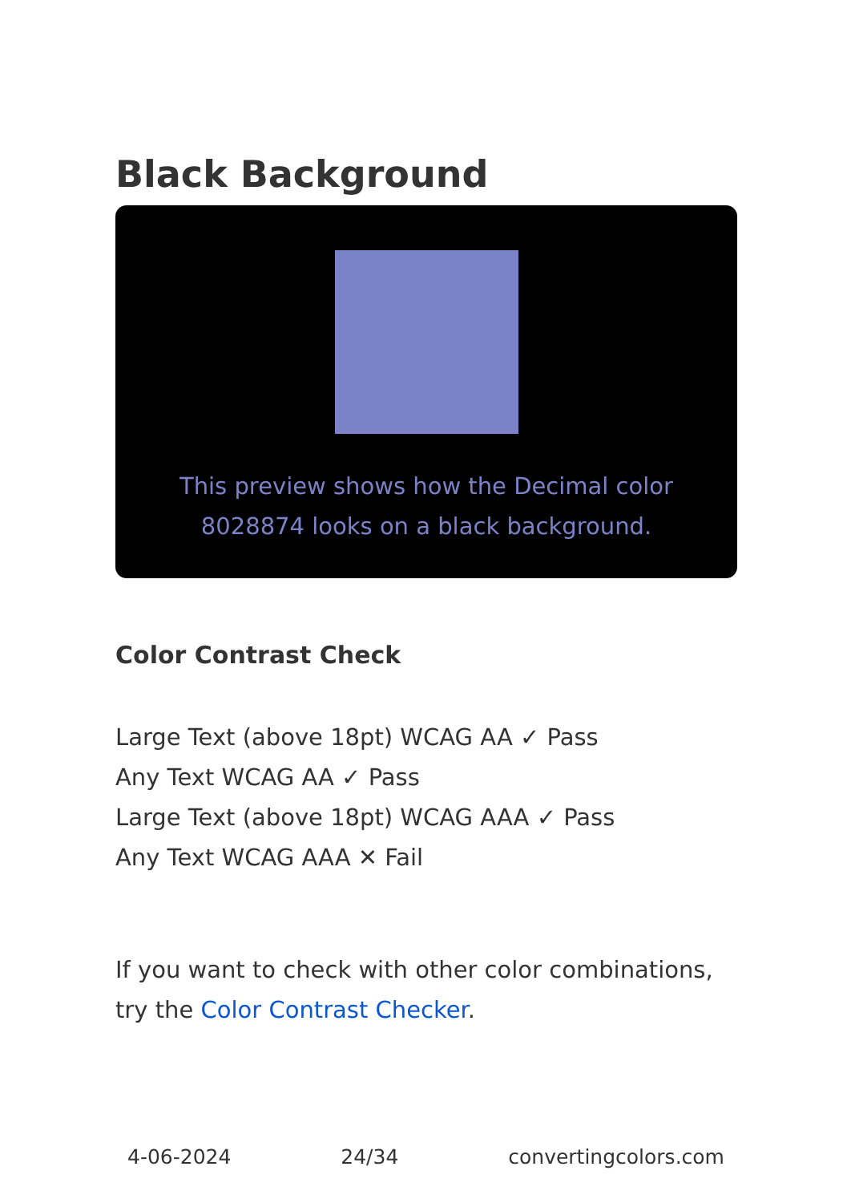Black Background
This preview shows how the Decimal color 8028874 looks on a black background.
Color Contrast Check
Large Text (above 18pt) WCAG AA ✓ Pass
Any Text WCAG AA ✓ Pass
Large Text (above 18pt) WCAG AAA ✓ Pass
Any Text WCAG AAA ✕ Fail
If you want to check with other color combinations, try the Color Contrast Checker.
4-06-2024 24/34 convertingcolors.com